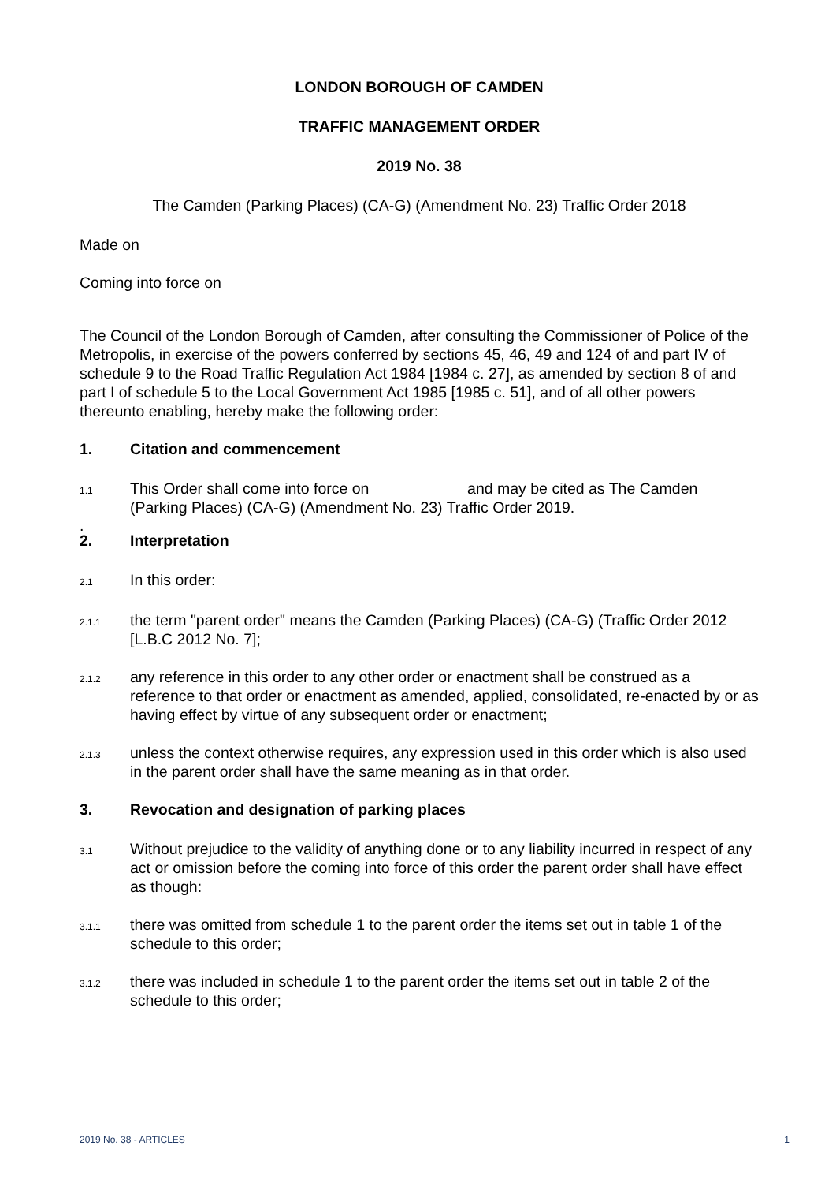LONDON BOROUGH OF CAMDEN
TRAFFIC MANAGEMENT ORDER
2019 No. 38
The Camden (Parking Places) (CA-G) (Amendment No. 23) Traffic Order 2018
Made on
Coming into force on
The Council of the London Borough of Camden, after consulting the Commissioner of Police of the Metropolis, in exercise of the powers conferred by sections 45, 46, 49 and 124 of and part IV of schedule 9 to the Road Traffic Regulation Act 1984 [1984 c. 27], as amended by section 8 of and part I of schedule 5 to the Local Government Act 1985 [1985 c. 51], and of all other powers thereunto enabling, hereby make the following order:
1. Citation and commencement
1.1 This Order shall come into force on and may be cited as The Camden (Parking Places) (CA-G) (Amendment No. 23) Traffic Order 2019.
.
2. Interpretation
2.1 In this order:
2.1.1 the term "parent order" means the Camden (Parking Places) (CA-G) (Traffic Order 2012 [L.B.C 2012 No. 7];
2.1.2 any reference in this order to any other order or enactment shall be construed as a reference to that order or enactment as amended, applied, consolidated, re-enacted by or as having effect by virtue of any subsequent order or enactment;
2.1.3 unless the context otherwise requires, any expression used in this order which is also used in the parent order shall have the same meaning as in that order.
3. Revocation and designation of parking places
3.1 Without prejudice to the validity of anything done or to any liability incurred in respect of any act or omission before the coming into force of this order the parent order shall have effect as though:
3.1.1 there was omitted from schedule 1 to the parent order the items set out in table 1 of the schedule to this order;
3.1.2 there was included in schedule 1 to the parent order the items set out in table 2 of the schedule to this order;
2019 No. 38 - ARTICLES 1